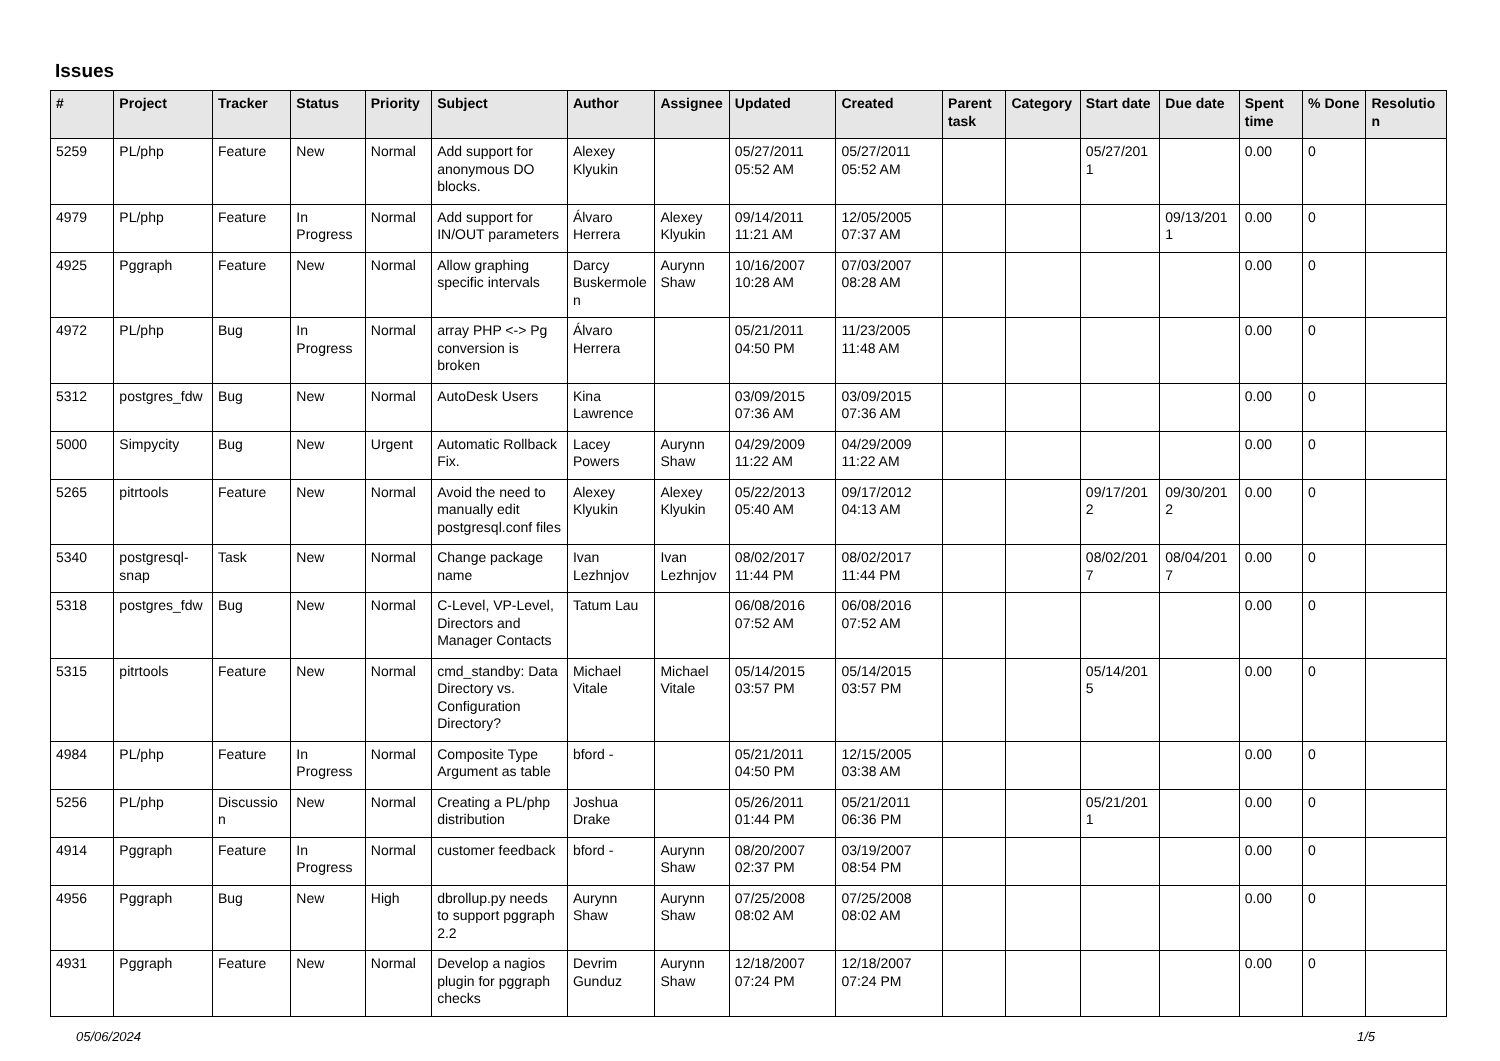Issues
| # | Project | Tracker | Status | Priority | Subject | Author | Assignee | Updated | Created | Parent task | Category | Start date | Due date | Spent time | % Done | Resolution |
| --- | --- | --- | --- | --- | --- | --- | --- | --- | --- | --- | --- | --- | --- | --- | --- | --- |
| 5259 | PL/php | Feature | New | Normal | Add support for anonymous DO blocks. | Alexey Klyukin | | 05/27/2011 05:52 AM | 05/27/2011 05:52 AM | | | 05/27/2011 | | 0.00 | 0 | |
| 4979 | PL/php | Feature | In Progress | Normal | Add support for IN/OUT parameters | Álvaro Herrera | Alexey Klyukin | 09/14/2011 11:21 AM | 12/05/2005 07:37 AM | | | | 09/13/2011 | 0.00 | 0 | |
| 4925 | Pggraph | Feature | New | Normal | Allow graphing specific intervals | Darcy Buskermolen | Aurynn Shaw | 10/16/2007 10:28 AM | 07/03/2007 08:28 AM | | | | | 0.00 | 0 | |
| 4972 | PL/php | Bug | In Progress | Normal | array PHP <-> Pg conversion is broken | Álvaro Herrera | | 05/21/2011 04:50 PM | 11/23/2005 11:48 AM | | | | | 0.00 | 0 | |
| 5312 | postgres_fdw | Bug | New | Normal | AutoDesk Users | Kina Lawrence | | 03/09/2015 07:36 AM | 03/09/2015 07:36 AM | | | | | 0.00 | 0 | |
| 5000 | Simpycity | Bug | New | Urgent | Automatic Rollback Fix. | Lacey Powers | Aurynn Shaw | 04/29/2009 11:22 AM | 04/29/2009 11:22 AM | | | | | 0.00 | 0 | |
| 5265 | pitrtools | Feature | New | Normal | Avoid the need to manually edit postgresql.conf files | Alexey Klyukin | Alexey Klyukin | 05/22/2013 05:40 AM | 09/17/2012 04:13 AM | | | 09/17/2012 | 09/30/2012 | 0.00 | 0 | |
| 5340 | postgresql-snap | Task | New | Normal | Change package name | Ivan Lezhnjov | Ivan Lezhnjov | 08/02/2017 11:44 PM | 08/02/2017 11:44 PM | | | 08/02/2017 | 08/04/2017 | 0.00 | 0 | |
| 5318 | postgres_fdw | Bug | New | Normal | C-Level, VP-Level, Directors and Manager Contacts | Tatum Lau | | 06/08/2016 07:52 AM | 06/08/2016 07:52 AM | | | | | 0.00 | 0 | |
| 5315 | pitrtools | Feature | New | Normal | cmd_standby: Data Directory vs. Configuration Directory? | Michael Vitale | Michael Vitale | 05/14/2015 03:57 PM | 05/14/2015 03:57 PM | | | 05/14/2015 | | 0.00 | 0 | |
| 4984 | PL/php | Feature | In Progress | Normal | Composite Type Argument as table | bford - | | 05/21/2011 04:50 PM | 12/15/2005 03:38 AM | | | | | 0.00 | 0 | |
| 5256 | PL/php | Discussion | New | Normal | Creating a PL/php distribution | Joshua Drake | | 05/26/2011 01:44 PM | 05/21/2011 06:36 PM | | | 05/21/2011 | | 0.00 | 0 | |
| 4914 | Pggraph | Feature | In Progress | Normal | customer feedback | bford - | Aurynn Shaw | 08/20/2007 02:37 PM | 03/19/2007 08:54 PM | | | | | 0.00 | 0 | |
| 4956 | Pggraph | Bug | New | High | dbrollup.py needs to support pggraph 2.2 | Aurynn Shaw | Aurynn Shaw | 07/25/2008 08:02 AM | 07/25/2008 08:02 AM | | | | | 0.00 | 0 | |
| 4931 | Pggraph | Feature | New | Normal | Develop a nagios plugin for pggraph checks | Devrim Gunduz | Aurynn Shaw | 12/18/2007 07:24 PM | 12/18/2007 07:24 PM | | | | | 0.00 | 0 | |
05/06/2024 1/5